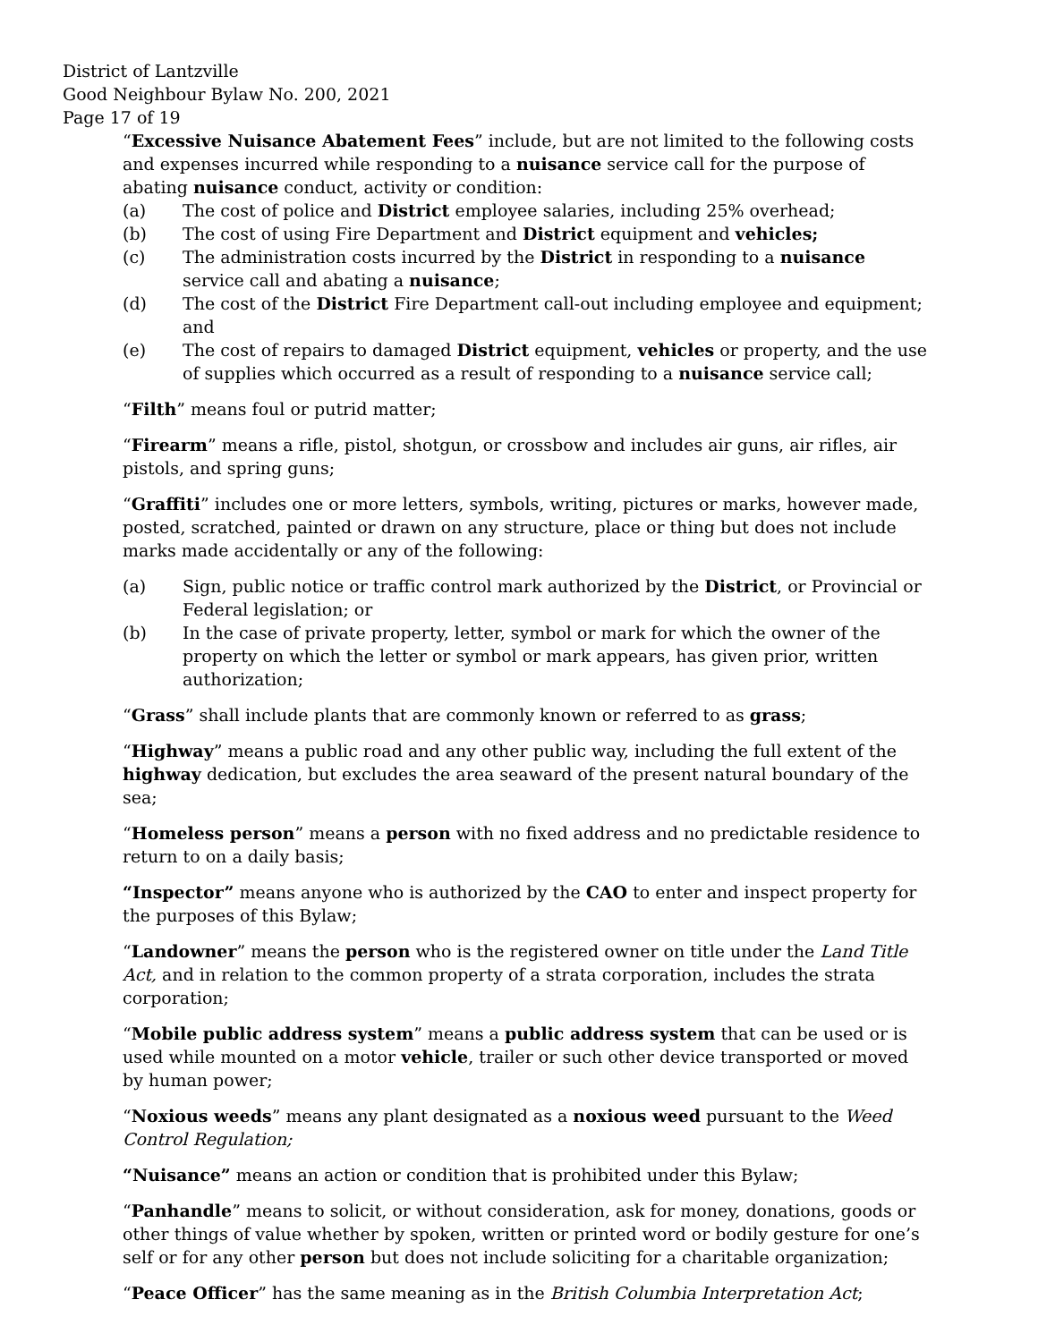District of Lantzville
Good Neighbour Bylaw No. 200, 2021
Page 17 of 19
“Excessive Nuisance Abatement Fees” include, but are not limited to the following costs and expenses incurred while responding to a nuisance service call for the purpose of abating nuisance conduct, activity or condition:
(a) The cost of police and District employee salaries, including 25% overhead;
(b) The cost of using Fire Department and District equipment and vehicles;
(c) The administration costs incurred by the District in responding to a nuisance service call and abating a nuisance;
(d) The cost of the District Fire Department call-out including employee and equipment; and
(e) The cost of repairs to damaged District equipment, vehicles or property, and the use of supplies which occurred as a result of responding to a nuisance service call;
“Filth” means foul or putrid matter;
“Firearm” means a rifle, pistol, shotgun, or crossbow and includes air guns, air rifles, air pistols, and spring guns;
“Graffiti” includes one or more letters, symbols, writing, pictures or marks, however made, posted, scratched, painted or drawn on any structure, place or thing but does not include marks made accidentally or any of the following:
(a) Sign, public notice or traffic control mark authorized by the District, or Provincial or Federal legislation; or
(b) In the case of private property, letter, symbol or mark for which the owner of the property on which the letter or symbol or mark appears, has given prior, written authorization;
“Grass” shall include plants that are commonly known or referred to as grass;
“Highway” means a public road and any other public way, including the full extent of the highway dedication, but excludes the area seaward of the present natural boundary of the sea;
“Homeless person” means a person with no fixed address and no predictable residence to return to on a daily basis;
“Inspector” means anyone who is authorized by the CAO to enter and inspect property for the purposes of this Bylaw;
“Landowner” means the person who is the registered owner on title under the Land Title Act, and in relation to the common property of a strata corporation, includes the strata corporation;
“Mobile public address system” means a public address system that can be used or is used while mounted on a motor vehicle, trailer or such other device transported or moved by human power;
“Noxious weeds” means any plant designated as a noxious weed pursuant to the Weed Control Regulation;
“Nuisance” means an action or condition that is prohibited under this Bylaw;
“Panhandle” means to solicit, or without consideration, ask for money, donations, goods or other things of value whether by spoken, written or printed word or bodily gesture for one’s self or for any other person but does not include soliciting for a charitable organization;
“Peace Officer” has the same meaning as in the British Columbia Interpretation Act;